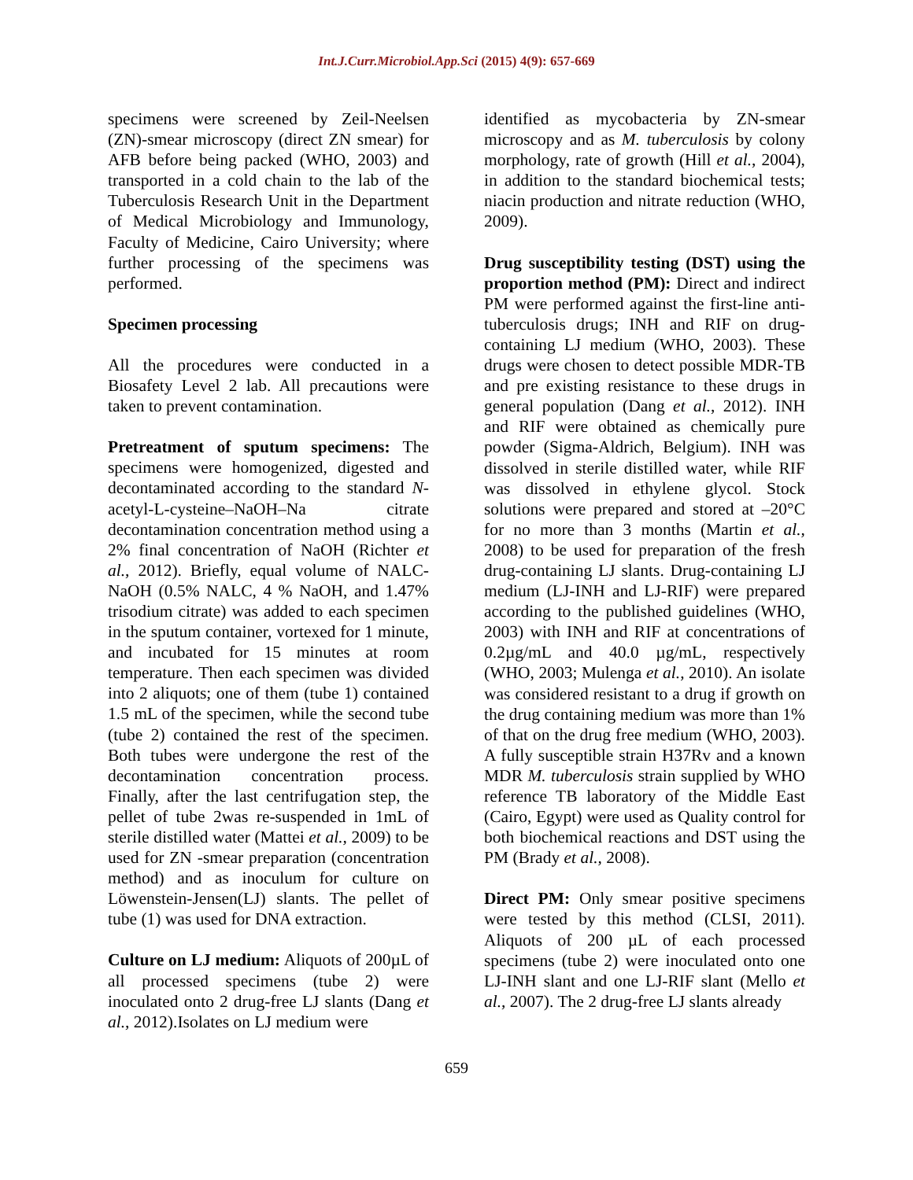Int.J.Curr.Microbiol.App.Sci (2015) 4(9): 657-669
specimens were screened by Zeil-Neelsen (ZN)-smear microscopy (direct ZN smear) for AFB before being packed (WHO, 2003) and transported in a cold chain to the lab of the Tuberculosis Research Unit in the Department of Medical Microbiology and Immunology, Faculty of Medicine, Cairo University; where further processing of the specimens was performed.
Specimen processing
All the procedures were conducted in a Biosafety Level 2 lab. All precautions were taken to prevent contamination.
Pretreatment of sputum specimens: The specimens were homogenized, digested and decontaminated according to the standard N-acetyl-L-cysteine–NaOH–Na citrate decontamination concentration method using a 2% final concentration of NaOH (Richter et al., 2012). Briefly, equal volume of NALC-NaOH (0.5% NALC, 4 % NaOH, and 1.47% trisodium citrate) was added to each specimen in the sputum container, vortexed for 1 minute, and incubated for 15 minutes at room temperature. Then each specimen was divided into 2 aliquots; one of them (tube 1) contained 1.5 mL of the specimen, while the second tube (tube 2) contained the rest of the specimen. Both tubes were undergone the rest of the decontamination concentration process. Finally, after the last centrifugation step, the pellet of tube 2was re-suspended in 1mL of sterile distilled water (Mattei et al., 2009) to be used for ZN -smear preparation (concentration method) and as inoculum for culture on Löwenstein-Jensen(LJ) slants. The pellet of tube (1) was used for DNA extraction.
Culture on LJ medium: Aliquots of 200µL of all processed specimens (tube 2) were inoculated onto 2 drug-free LJ slants (Dang et al., 2012).Isolates on LJ medium were
identified as mycobacteria by ZN-smear microscopy and as M. tuberculosis by colony morphology, rate of growth (Hill et al., 2004), in addition to the standard biochemical tests; niacin production and nitrate reduction (WHO, 2009).
Drug susceptibility testing (DST) using the proportion method (PM): Direct and indirect PM were performed against the first-line anti-tuberculosis drugs; INH and RIF on drug-containing LJ medium (WHO, 2003). These drugs were chosen to detect possible MDR-TB and pre existing resistance to these drugs in general population (Dang et al., 2012). INH and RIF were obtained as chemically pure powder (Sigma-Aldrich, Belgium). INH was dissolved in sterile distilled water, while RIF was dissolved in ethylene glycol. Stock solutions were prepared and stored at –20°C for no more than 3 months (Martin et al., 2008) to be used for preparation of the fresh drug-containing LJ slants. Drug-containing LJ medium (LJ-INH and LJ-RIF) were prepared according to the published guidelines (WHO, 2003) with INH and RIF at concentrations of 0.2µg/mL and 40.0 µg/mL, respectively (WHO, 2003; Mulenga et al., 2010). An isolate was considered resistant to a drug if growth on the drug containing medium was more than 1% of that on the drug free medium (WHO, 2003). A fully susceptible strain H37Rv and a known MDR M. tuberculosis strain supplied by WHO reference TB laboratory of the Middle East (Cairo, Egypt) were used as Quality control for both biochemical reactions and DST using the PM (Brady et al., 2008).
Direct PM: Only smear positive specimens were tested by this method (CLSI, 2011). Aliquots of 200 µL of each processed specimens (tube 2) were inoculated onto one LJ-INH slant and one LJ-RIF slant (Mello et al., 2007). The 2 drug-free LJ slants already
659